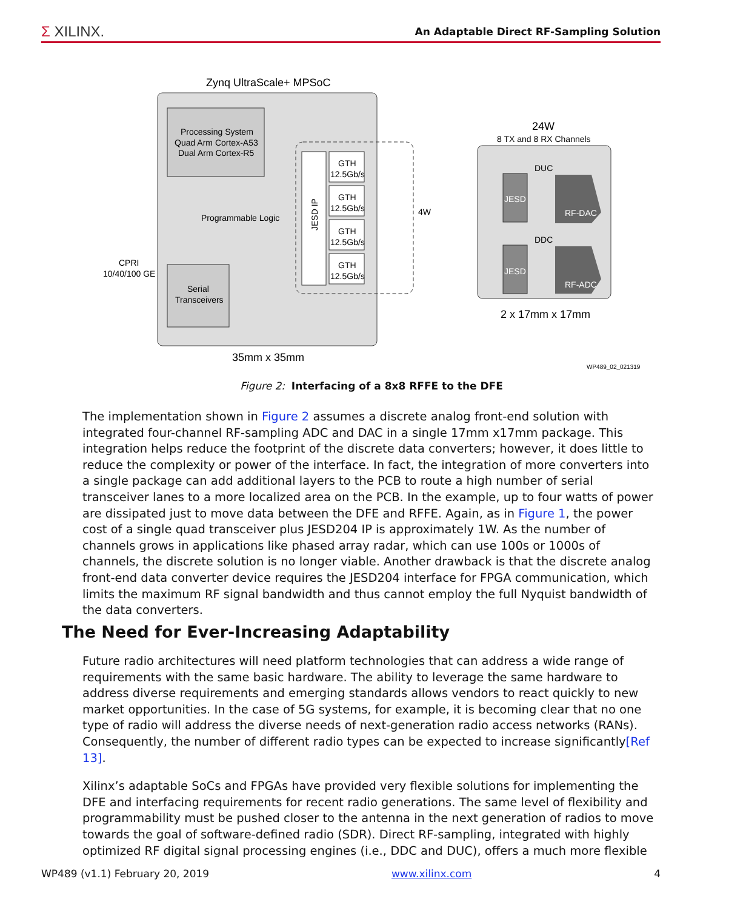Σ XILINX.
An Adaptable Direct RF-Sampling Solution
Zynq UltraScale+ MPSoC
Processing System
Quad Arm Cortex-A53
Dual Arm Cortex-R5
Programmable Logic
Serial
Transceivers
CPRI
10/40/100 GE
JESD IP
GTH
12.5Gb/s
GTH
12.5Gb/s
GTH
12.5Gb/s
GTH
12.5Gb/s
4W
35mm x 35mm
24W
8 TX and 8 RX Channels
DUC
DDC
JESD
JESD
RF-DAC
RF-ADC
2 x 17mm x 17mm
WP489_02_021319
Figure 2: Interfacing of a 8x8 RFFE to the DFE
The implementation shown in Figure 2 assumes a discrete analog front-end solution with integrated four-channel RF-sampling ADC and DAC in a single 17mm x17mm package. This integration helps reduce the footprint of the discrete data converters; however, it does little to reduce the complexity or power of the interface. In fact, the integration of more converters into a single package can add additional layers to the PCB to route a high number of serial transceiver lanes to a more localized area on the PCB. In the example, up to four watts of power are dissipated just to move data between the DFE and RFFE. Again, as in Figure 1, the power cost of a single quad transceiver plus JESD204 IP is approximately 1W. As the number of channels grows in applications like phased array radar, which can use 100s or 1000s of channels, the discrete solution is no longer viable. Another drawback is that the discrete analog front-end data converter device requires the JESD204 interface for FPGA communication, which limits the maximum RF signal bandwidth and thus cannot employ the full Nyquist bandwidth of the data converters.
The Need for Ever-Increasing Adaptability
Future radio architectures will need platform technologies that can address a wide range of requirements with the same basic hardware. The ability to leverage the same hardware to address diverse requirements and emerging standards allows vendors to react quickly to new market opportunities. In the case of 5G systems, for example, it is becoming clear that no one type of radio will address the diverse needs of next-generation radio access networks (RANs). Consequently, the number of different radio types can be expected to increase significantly[Ref 13].
Xilinx’s adaptable SoCs and FPGAs have provided very flexible solutions for implementing the DFE and interfacing requirements for recent radio generations. The same level of flexibility and programmability must be pushed closer to the antenna in the next generation of radios to move towards the goal of software-defined radio (SDR). Direct RF-sampling, integrated with highly optimized RF digital signal processing engines (i.e., DDC and DUC), offers a much more flexible
WP489 (v1.1) February 20, 2019 www.xilinx.com 4